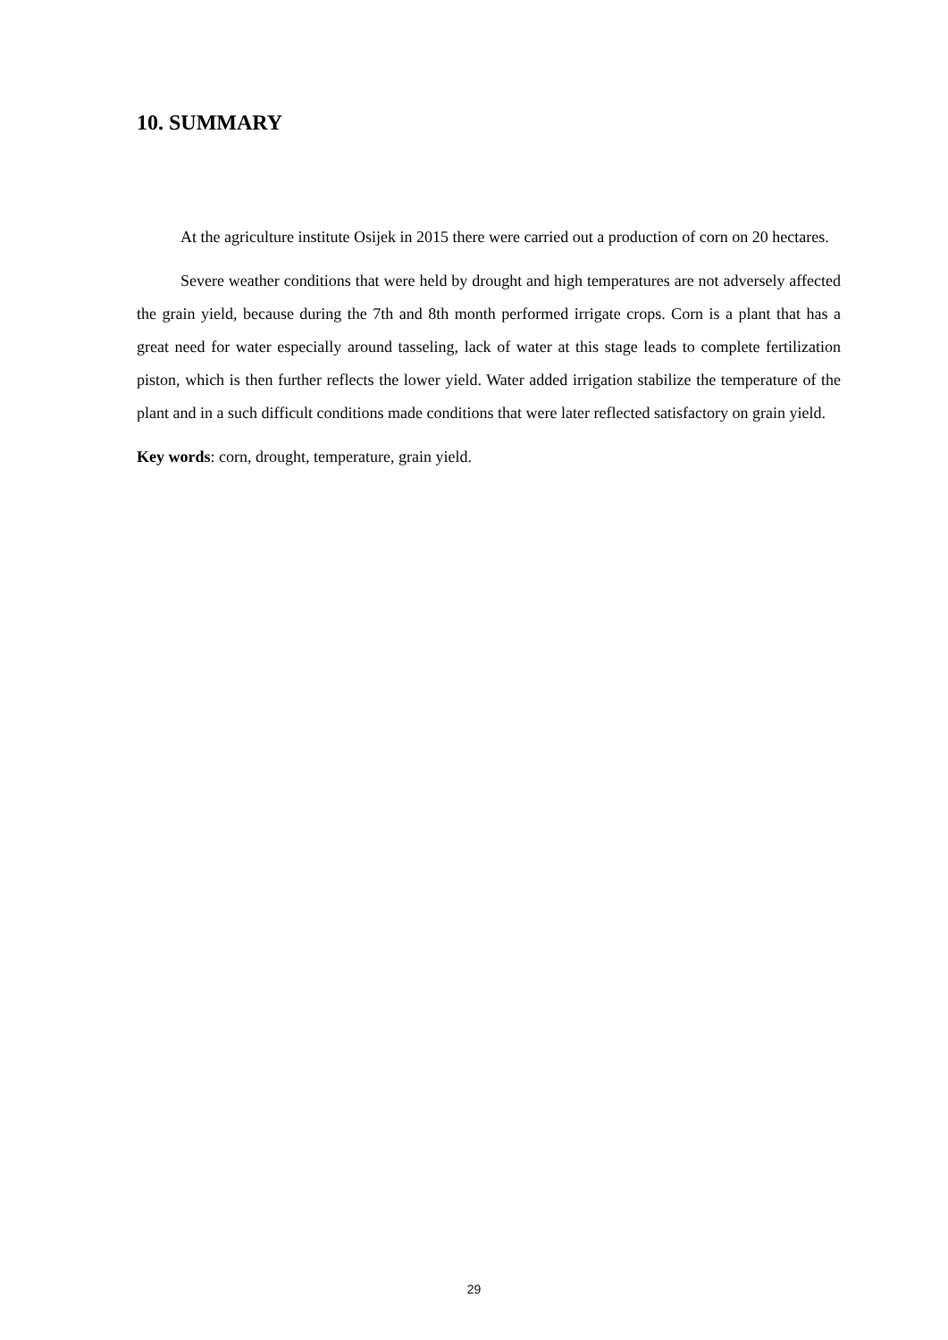10. SUMMARY
At the agriculture institute Osijek in 2015 there were carried out a production of corn on 20 hectares.
Severe weather conditions that were held by drought and high temperatures are not adversely affected the grain yield, because during the 7th and 8th month performed irrigate crops. Corn is a plant that has a great need for water especially around tasseling, lack of water at this stage leads to complete fertilization piston, which is then further reflects the lower yield. Water added irrigation stabilize the temperature of the plant and in a such difficult conditions made conditions that were later reflected satisfactory on grain yield.
Key words: corn, drought, temperature, grain yield.
29